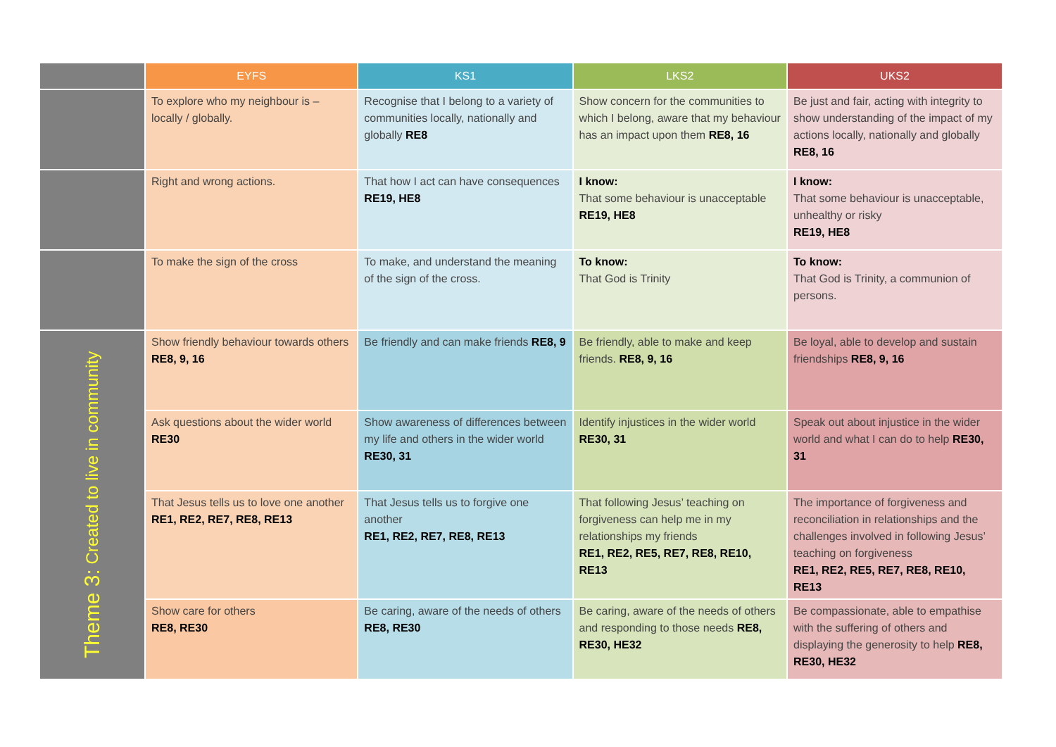| | EYFS | KS1 | LKS2 | UKS2 |
| --- | --- | --- | --- | --- |
| | To explore who my neighbour is – locally / globally. | Recognise that I belong to a variety of communities locally, nationally and globally RE8 | Show concern for the communities to which I belong, aware that my behaviour has an impact upon them RE8, 16 | Be just and fair, acting with integrity to show understanding of the impact of my actions locally, nationally and globally RE8, 16 |
| | Right and wrong actions. | That how I act can have consequences RE19, HE8 | I know: That some behaviour is unacceptable RE19, HE8 | I know: That some behaviour is unacceptable, unhealthy or risky RE19, HE8 |
| | To make the sign of the cross | To make, and understand the meaning of the sign of the cross. | To know: That God is Trinity | To know: That God is Trinity, a communion of persons. |
| Theme 3: Created to live in community | Show friendly behaviour towards others RE8, 9, 16 | Be friendly and can make friends RE8, 9 | Be friendly, able to make and keep friends. RE8, 9, 16 | Be loyal, able to develop and sustain friendships RE8, 9, 16 |
| | Ask questions about the wider world RE30 | Show awareness of differences between my life and others in the wider world RE30, 31 | Identify injustices in the wider world RE30, 31 | Speak out about injustice in the wider world and what I can do to help RE30, 31 |
| | That Jesus tells us to love one another RE1, RE2, RE7, RE8, RE13 | That Jesus tells us to forgive one another RE1, RE2, RE7, RE8, RE13 | That following Jesus’ teaching on forgiveness can help me in my relationships my friends RE1, RE2, RE5, RE7, RE8, RE10, RE13 | The importance of forgiveness and reconciliation in relationships and the challenges involved in following Jesus’ teaching on forgiveness RE1, RE2, RE5, RE7, RE8, RE10, RE13 |
| | Show care for others RE8, RE30 | Be caring, aware of the needs of others RE8, RE30 | Be caring, aware of the needs of others and responding to those needs RE8, RE30, HE32 | Be compassionate, able to empathise with the suffering of others and displaying the generosity to help RE8, RE30, HE32 |